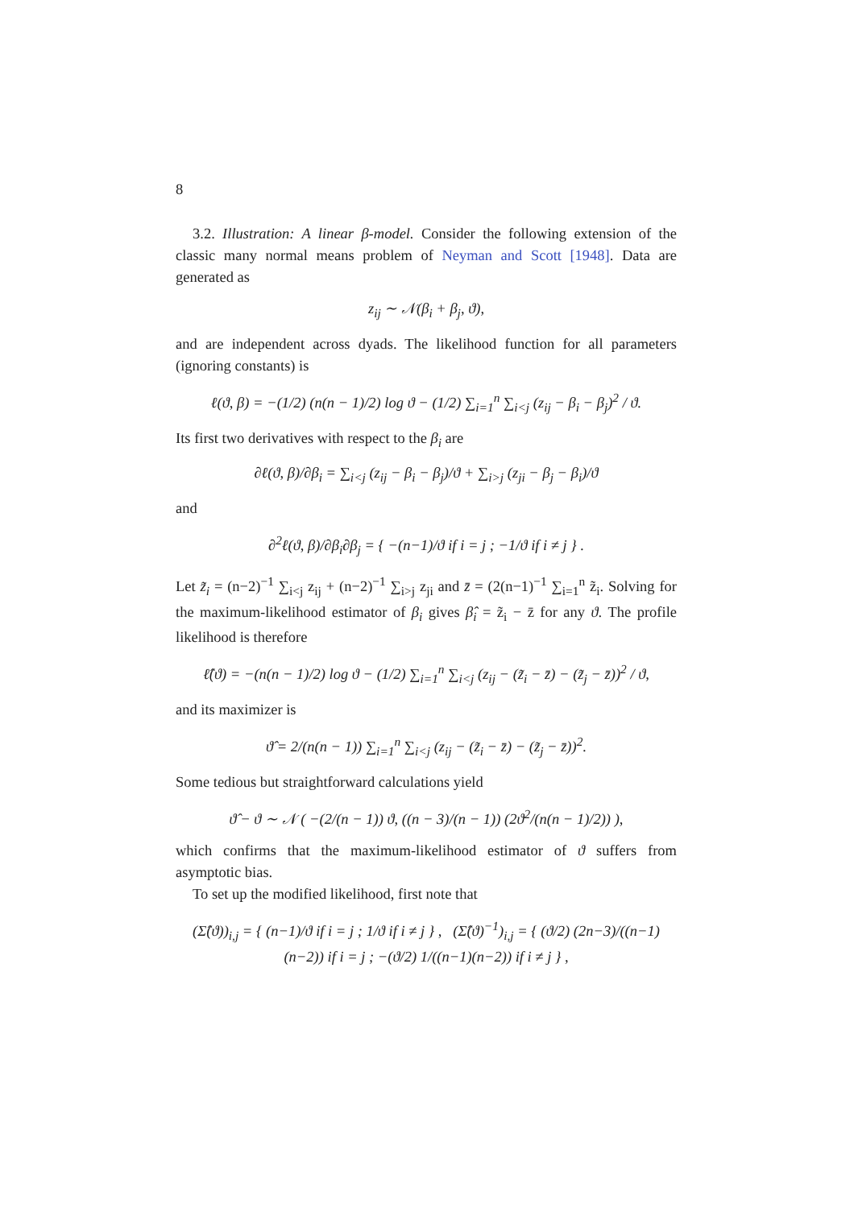8
3.2. Illustration: A linear β-model. Consider the following extension of the classic many normal means problem of Neyman and Scott [1948]. Data are generated as
z<sub>ij</sub> ∼ 𝒩(β<sub>i</sub> + β<sub>j</sub>, ϑ),
and are independent across dyads. The likelihood function for all parameters (ignoring constants) is
ℓ(ϑ, β) = −(1/2) (n(n − 1)/2) log ϑ − (1/2) ∑<sub>i=1</sub><sup>n</sup> ∑<sub>i<j</sub> (z<sub>ij</sub> − β<sub>i</sub> − β<sub>j</sub>)<sup>2</sup> / ϑ.
Its first two derivatives with respect to the β<sub>i</sub> are
∂ℓ(ϑ, β)/∂β<sub>i</sub> = ∑<sub>i<j</sub> (z<sub>ij</sub> − β<sub>i</sub> − β<sub>j</sub>)/ϑ + ∑<sub>i>j</sub> (z<sub>ji</sub> − β<sub>j</sub> − β<sub>i</sub>)/ϑ
and
∂<sup>2</sup>ℓ(ϑ, β)/∂β<sub>i</sub>∂β<sub>j</sub> = { −(n−1)/ϑ if i = j ; −1/ϑ if i ≠ j } .
Let z̃<sub>i</sub> = (n−2)<sup>−1</sup> ∑<sub>i<j</sub> z<sub>ij</sub> + (n−2)<sup>−1</sup> ∑<sub>i>j</sub> z<sub>ji</sub> and z̄ = (2(n−1)<sup>−1</sup> ∑<sub>i=1</sub><sup>n</sup> z̃<sub>i</sub>. Solving for the maximum-likelihood estimator of β<sub>i</sub> gives β̂<sub>i</sub> = z̃<sub>i</sub> − z̄ for any ϑ. The profile likelihood is therefore
ℓ̂(ϑ) = −(n(n − 1)/2) log ϑ − (1/2) ∑<sub>i=1</sub><sup>n</sup> ∑<sub>i<j</sub> (z<sub>ij</sub> − (z̃<sub>i</sub> − z̄) − (z̃<sub>j</sub> − z̄))<sup>2</sup> / ϑ,
and its maximizer is
ϑ̂ = 2/(n(n − 1)) ∑<sub>i=1</sub><sup>n</sup> ∑<sub>i<j</sub> (z<sub>ij</sub> − (z̃<sub>i</sub> − z̄) − (z̃<sub>j</sub> − z̄))<sup>2</sup>.
Some tedious but straightforward calculations yield
ϑ̂ − ϑ ∼ 𝒩 ( −(2/(n − 1)) ϑ, ((n − 3)/(n − 1)) (2ϑ<sup>2</sup>/(n(n − 1)/2)) ),
which confirms that the maximum-likelihood estimator of ϑ suffers from asymptotic bias.
To set up the modified likelihood, first note that
(Σ̂(ϑ))<sub>i,j</sub> = { (n−1)/ϑ if i = j ; 1/ϑ if i ≠ j } , (Σ̂(ϑ)<sup>−1</sup>)<sub>i,j</sub> = { (ϑ/2) (2n−3)/((n−1)(n−2)) if i = j ; −(ϑ/2) 1/((n−1)(n−2)) if i ≠ j } ,